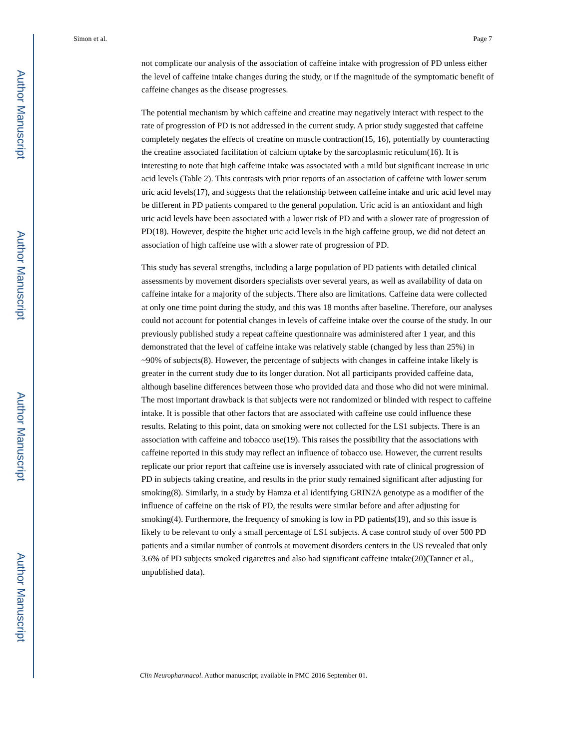Author Manuscript
Author Manuscript
Author Manuscript
Author Manuscript
Simon et al. Page 7
not complicate our analysis of the association of caffeine intake with progression of PD unless either the level of caffeine intake changes during the study, or if the magnitude of the symptomatic benefit of caffeine changes as the disease progresses.
The potential mechanism by which caffeine and creatine may negatively interact with respect to the rate of progression of PD is not addressed in the current study. A prior study suggested that caffeine completely negates the effects of creatine on muscle contraction(15, 16), potentially by counteracting the creatine associated facilitation of calcium uptake by the sarcoplasmic reticulum(16). It is interesting to note that high caffeine intake was associated with a mild but significant increase in uric acid levels (Table 2). This contrasts with prior reports of an association of caffeine with lower serum uric acid levels(17), and suggests that the relationship between caffeine intake and uric acid level may be different in PD patients compared to the general population. Uric acid is an antioxidant and high uric acid levels have been associated with a lower risk of PD and with a slower rate of progression of PD(18). However, despite the higher uric acid levels in the high caffeine group, we did not detect an association of high caffeine use with a slower rate of progression of PD.
This study has several strengths, including a large population of PD patients with detailed clinical assessments by movement disorders specialists over several years, as well as availability of data on caffeine intake for a majority of the subjects. There also are limitations. Caffeine data were collected at only one time point during the study, and this was 18 months after baseline. Therefore, our analyses could not account for potential changes in levels of caffeine intake over the course of the study. In our previously published study a repeat caffeine questionnaire was administered after 1 year, and this demonstrated that the level of caffeine intake was relatively stable (changed by less than 25%) in ~90% of subjects(8). However, the percentage of subjects with changes in caffeine intake likely is greater in the current study due to its longer duration. Not all participants provided caffeine data, although baseline differences between those who provided data and those who did not were minimal. The most important drawback is that subjects were not randomized or blinded with respect to caffeine intake. It is possible that other factors that are associated with caffeine use could influence these results. Relating to this point, data on smoking were not collected for the LS1 subjects. There is an association with caffeine and tobacco use(19). This raises the possibility that the associations with caffeine reported in this study may reflect an influence of tobacco use. However, the current results replicate our prior report that caffeine use is inversely associated with rate of clinical progression of PD in subjects taking creatine, and results in the prior study remained significant after adjusting for smoking(8). Similarly, in a study by Hamza et al identifying GRIN2A genotype as a modifier of the influence of caffeine on the risk of PD, the results were similar before and after adjusting for smoking(4). Furthermore, the frequency of smoking is low in PD patients(19), and so this issue is likely to be relevant to only a small percentage of LS1 subjects. A case control study of over 500 PD patients and a similar number of controls at movement disorders centers in the US revealed that only 3.6% of PD subjects smoked cigarettes and also had significant caffeine intake(20)(Tanner et al., unpublished data).
Clin Neuropharmacol. Author manuscript; available in PMC 2016 September 01.